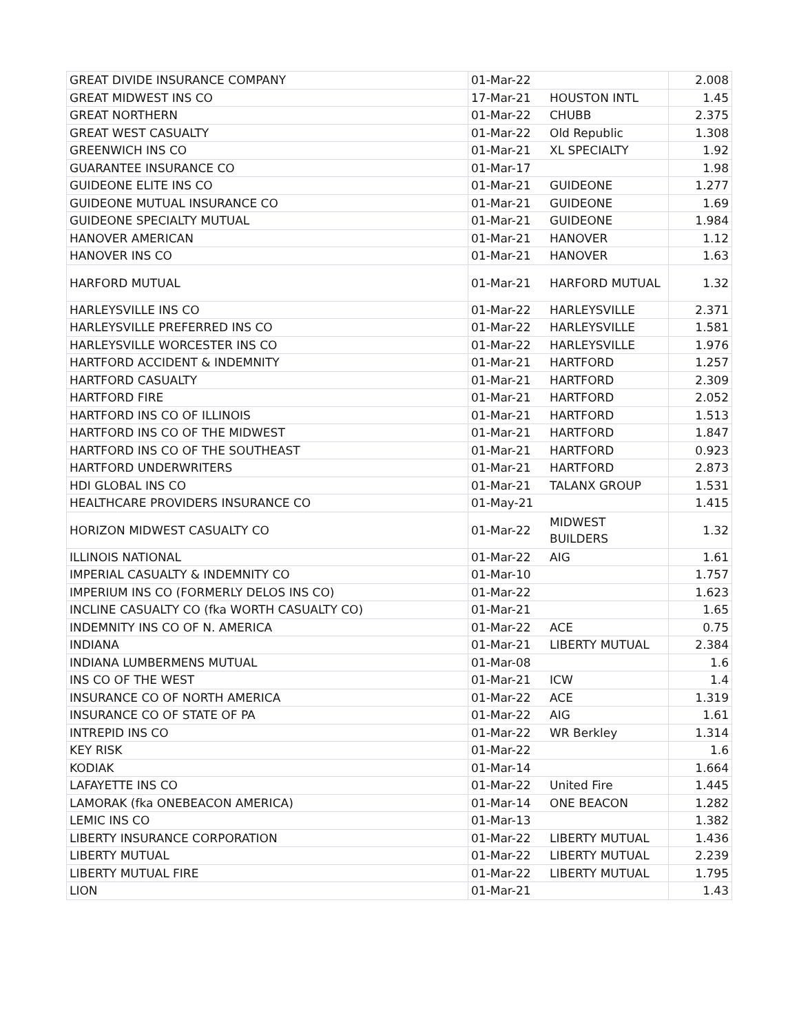| GREAT DIVIDE INSURANCE COMPANY | 01-Mar-22 | | 2.008 |
| GREAT MIDWEST INS CO | 17-Mar-21 | HOUSTON INTL | 1.45 |
| GREAT NORTHERN | 01-Mar-22 | CHUBB | 2.375 |
| GREAT WEST CASUALTY | 01-Mar-22 | Old Republic | 1.308 |
| GREENWICH INS CO | 01-Mar-21 | XL SPECIALTY | 1.92 |
| GUARANTEE INSURANCE CO | 01-Mar-17 | | 1.98 |
| GUIDEONE ELITE INS CO | 01-Mar-21 | GUIDEONE | 1.277 |
| GUIDEONE MUTUAL INSURANCE CO | 01-Mar-21 | GUIDEONE | 1.69 |
| GUIDEONE SPECIALTY MUTUAL | 01-Mar-21 | GUIDEONE | 1.984 |
| HANOVER AMERICAN | 01-Mar-21 | HANOVER | 1.12 |
| HANOVER INS CO | 01-Mar-21 | HANOVER | 1.63 |
| HARFORD MUTUAL | 01-Mar-21 | HARFORD MUTUAL | 1.32 |
| HARLEYSVILLE INS CO | 01-Mar-22 | HARLEYSVILLE | 2.371 |
| HARLEYSVILLE PREFERRED INS CO | 01-Mar-22 | HARLEYSVILLE | 1.581 |
| HARLEYSVILLE WORCESTER INS CO | 01-Mar-22 | HARLEYSVILLE | 1.976 |
| HARTFORD ACCIDENT & INDEMNITY | 01-Mar-21 | HARTFORD | 1.257 |
| HARTFORD CASUALTY | 01-Mar-21 | HARTFORD | 2.309 |
| HARTFORD FIRE | 01-Mar-21 | HARTFORD | 2.052 |
| HARTFORD INS CO OF ILLINOIS | 01-Mar-21 | HARTFORD | 1.513 |
| HARTFORD INS CO OF THE MIDWEST | 01-Mar-21 | HARTFORD | 1.847 |
| HARTFORD INS CO OF THE SOUTHEAST | 01-Mar-21 | HARTFORD | 0.923 |
| HARTFORD UNDERWRITERS | 01-Mar-21 | HARTFORD | 2.873 |
| HDI GLOBAL INS CO | 01-Mar-21 | TALANX GROUP | 1.531 |
| HEALTHCARE PROVIDERS INSURANCE CO | 01-May-21 | | 1.415 |
| HORIZON MIDWEST CASUALTY CO | 01-Mar-22 | MIDWEST BUILDERS | 1.32 |
| ILLINOIS NATIONAL | 01-Mar-22 | AIG | 1.61 |
| IMPERIAL CASUALTY & INDEMNITY CO | 01-Mar-10 | | 1.757 |
| IMPERIUM INS CO (FORMERLY DELOS INS CO) | 01-Mar-22 | | 1.623 |
| INCLINE CASUALTY CO (fka WORTH CASUALTY CO) | 01-Mar-21 | | 1.65 |
| INDEMNITY INS CO OF N. AMERICA | 01-Mar-22 | ACE | 0.75 |
| INDIANA | 01-Mar-21 | LIBERTY MUTUAL | 2.384 |
| INDIANA LUMBERMENS MUTUAL | 01-Mar-08 | | 1.6 |
| INS CO OF THE WEST | 01-Mar-21 | ICW | 1.4 |
| INSURANCE CO OF NORTH AMERICA | 01-Mar-22 | ACE | 1.319 |
| INSURANCE CO OF STATE OF PA | 01-Mar-22 | AIG | 1.61 |
| INTREPID INS CO | 01-Mar-22 | WR Berkley | 1.314 |
| KEY RISK | 01-Mar-22 | | 1.6 |
| KODIAK | 01-Mar-14 | | 1.664 |
| LAFAYETTE INS CO | 01-Mar-22 | United Fire | 1.445 |
| LAMORAK (fka ONEBEACON AMERICA) | 01-Mar-14 | ONE BEACON | 1.282 |
| LEMIC INS CO | 01-Mar-13 | | 1.382 |
| LIBERTY INSURANCE CORPORATION | 01-Mar-22 | LIBERTY MUTUAL | 1.436 |
| LIBERTY MUTUAL | 01-Mar-22 | LIBERTY MUTUAL | 2.239 |
| LIBERTY MUTUAL FIRE | 01-Mar-22 | LIBERTY MUTUAL | 1.795 |
| LION | 01-Mar-21 | | 1.43 |